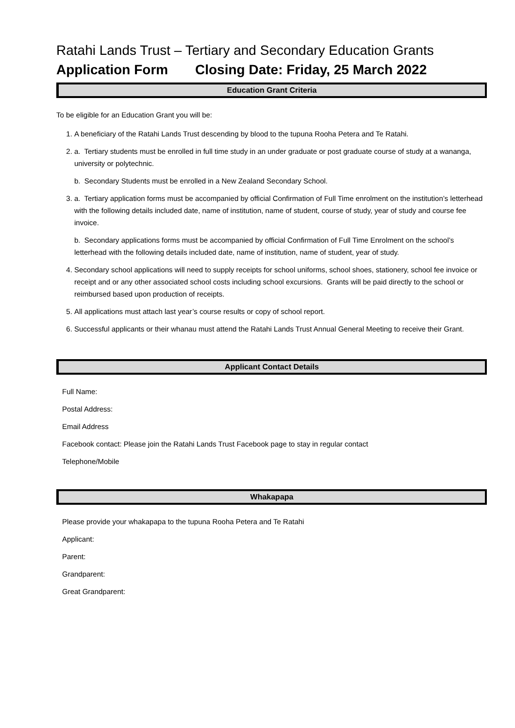Ratahi Lands Trust – Tertiary and Secondary Education Grants
Application Form Closing Date: Friday, 25 March 2022
Education Grant Criteria
To be eligible for an Education Grant you will be:
1. A beneficiary of the Ratahi Lands Trust descending by blood to the tupuna Rooha Petera and Te Ratahi.
2. a. Tertiary students must be enrolled in full time study in an under graduate or post graduate course of study at a wananga, university or polytechnic.
b. Secondary Students must be enrolled in a New Zealand Secondary School.
3. a. Tertiary application forms must be accompanied by official Confirmation of Full Time enrolment on the institution’s letterhead with the following details included date, name of institution, name of student, course of study, year of study and course fee invoice.
b. Secondary applications forms must be accompanied by official Confirmation of Full Time Enrolment on the school’s letterhead with the following details included date, name of institution, name of student, year of study.
4. Secondary school applications will need to supply receipts for school uniforms, school shoes, stationery, school fee invoice or receipt and or any other associated school costs including school excursions. Grants will be paid directly to the school or reimbursed based upon production of receipts.
5. All applications must attach last year’s course results or copy of school report.
6. Successful applicants or their whanau must attend the Ratahi Lands Trust Annual General Meeting to receive their Grant.
Applicant Contact Details
Full Name:
Postal Address:
Email Address
Facebook contact: Please join the Ratahi Lands Trust Facebook page to stay in regular contact
Telephone/Mobile
Whakapapa
Please provide your whakapapa to the tupuna Rooha Petera and Te Ratahi
Applicant:
Parent:
Grandparent:
Great Grandparent: